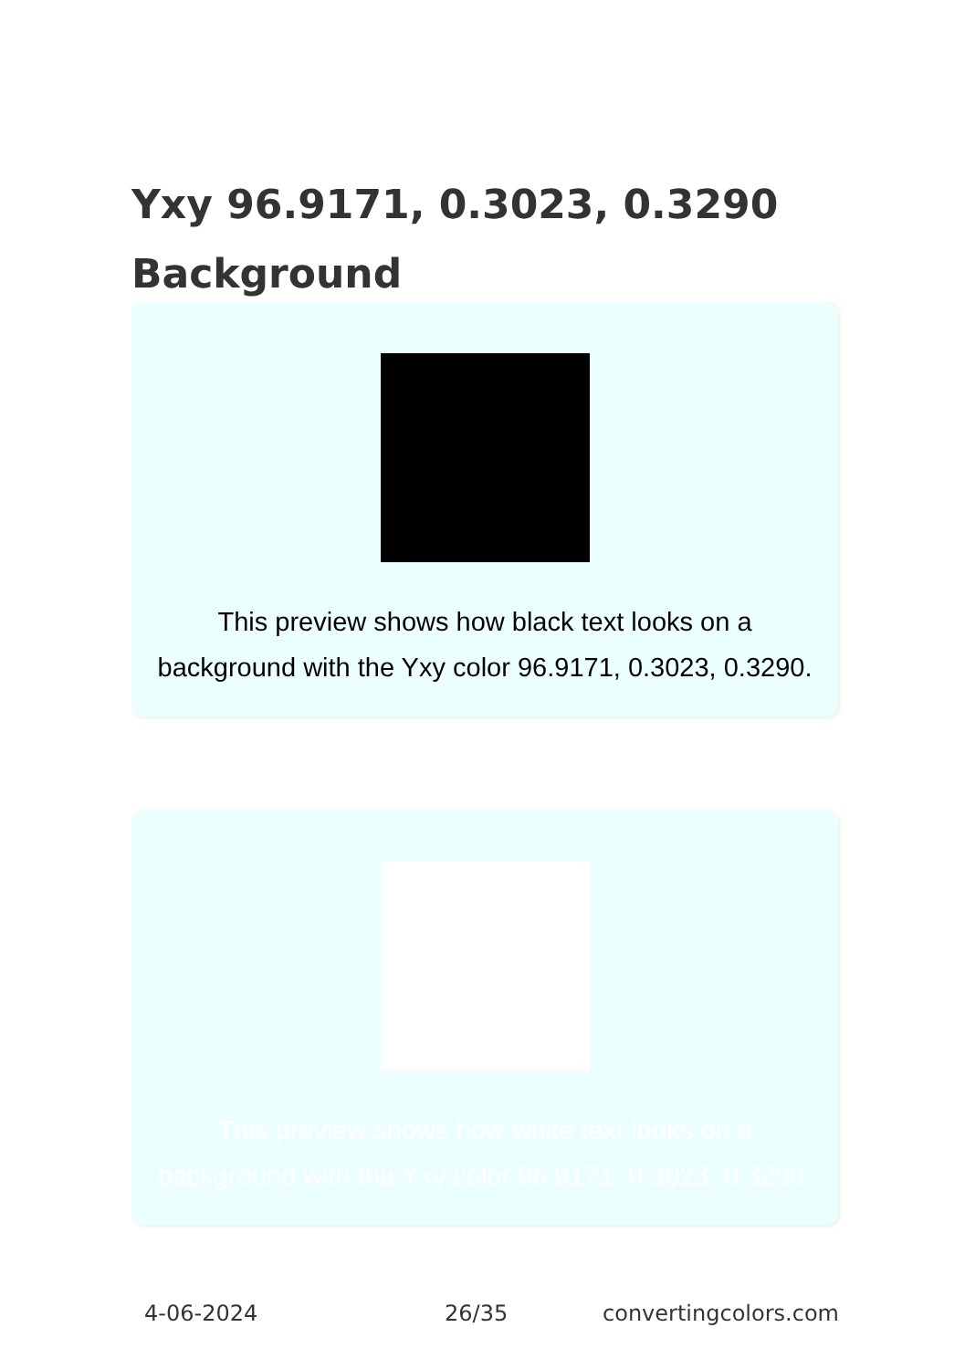Yxy 96.9171, 0.3023, 0.3290
Background
This preview shows how black text looks on a
background with the Yxy color 96.9171, 0.3023, 0.3290.
This preview shows how white text looks on a
background with the Yxy color 96.9171, 0.3023, 0.3290.
4-06-2024 26/35 convertingcolors.com